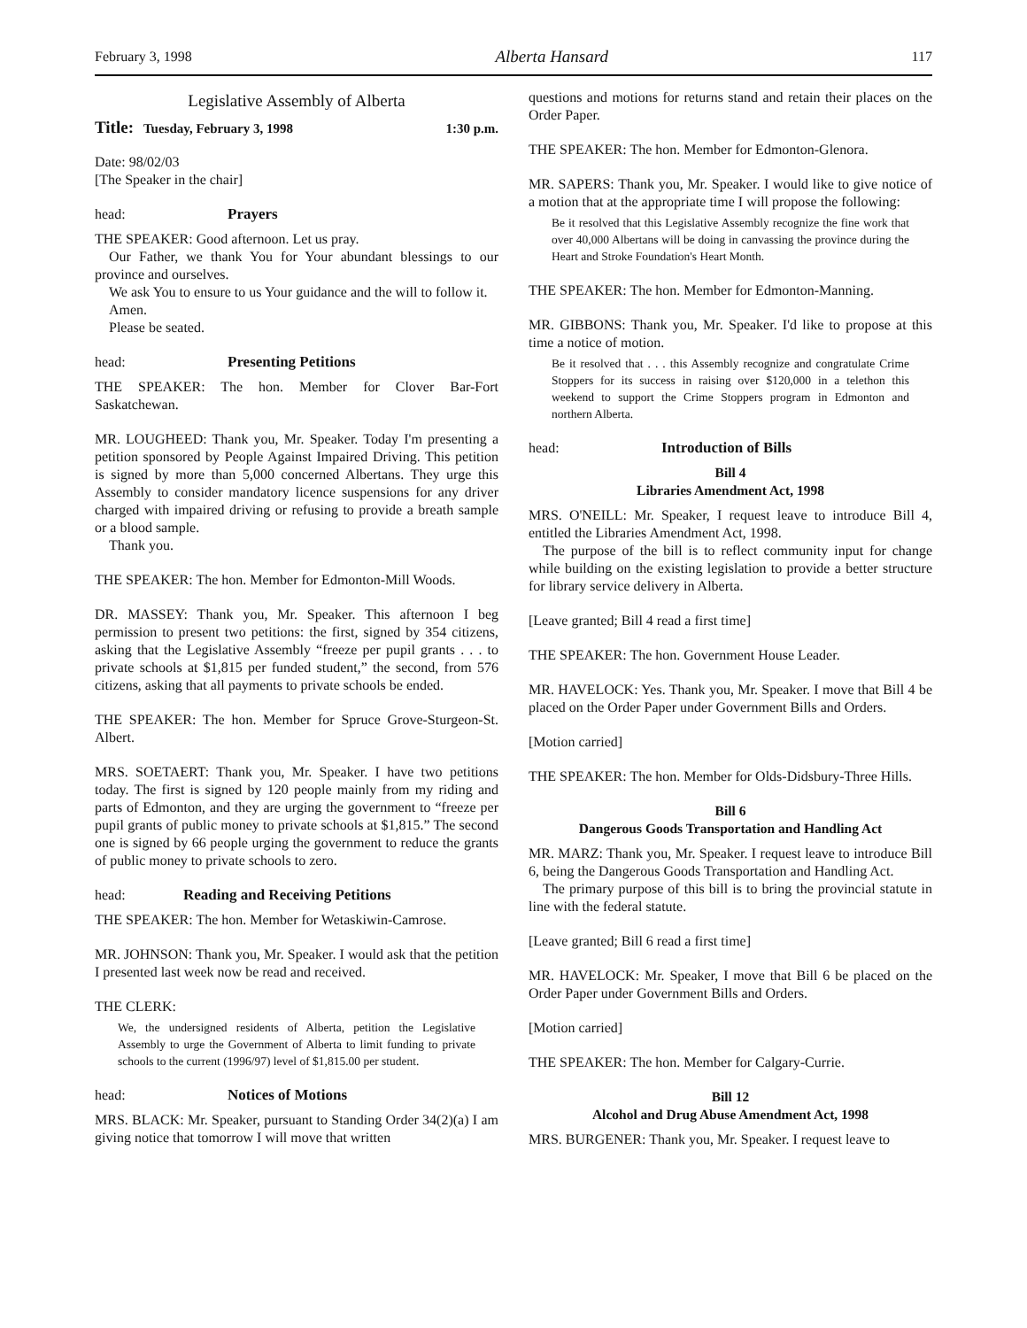February 3, 1998 Alberta Hansard 117
Legislative Assembly of Alberta
Title: Tuesday, February 3, 1998 1:30 p.m.
Date: 98/02/03
[The Speaker in the chair]
head: Prayers
THE SPEAKER: Good afternoon. Let us pray.
Our Father, we thank You for Your abundant blessings to our province and ourselves.
We ask You to ensure to us Your guidance and the will to follow it.
Amen.
Please be seated.
head: Presenting Petitions
THE SPEAKER: The hon. Member for Clover Bar-Fort Saskatchewan.
MR. LOUGHEED: Thank you, Mr. Speaker. Today I'm presenting a petition sponsored by People Against Impaired Driving. This petition is signed by more than 5,000 concerned Albertans. They urge this Assembly to consider mandatory licence suspensions for any driver charged with impaired driving or refusing to provide a breath sample or a blood sample.
Thank you.
THE SPEAKER: The hon. Member for Edmonton-Mill Woods.
DR. MASSEY: Thank you, Mr. Speaker. This afternoon I beg permission to present two petitions: the first, signed by 354 citizens, asking that the Legislative Assembly “freeze per pupil grants . . . to private schools at $1,815 per funded student,” the second, from 576 citizens, asking that all payments to private schools be ended.
THE SPEAKER: The hon. Member for Spruce Grove-Sturgeon-St. Albert.
MRS. SOETAERT: Thank you, Mr. Speaker. I have two petitions today. The first is signed by 120 people mainly from my riding and parts of Edmonton, and they are urging the government to “freeze per pupil grants of public money to private schools at $1,815.” The second one is signed by 66 people urging the government to reduce the grants of public money to private schools to zero.
head: Reading and Receiving Petitions
THE SPEAKER: The hon. Member for Wetaskiwin-Camrose.
MR. JOHNSON: Thank you, Mr. Speaker. I would ask that the petition I presented last week now be read and received.
THE CLERK:
We, the undersigned residents of Alberta, petition the Legislative Assembly to urge the Government of Alberta to limit funding to private schools to the current (1996/97) level of $1,815.00 per student.
head: Notices of Motions
MRS. BLACK: Mr. Speaker, pursuant to Standing Order 34(2)(a) I am giving notice that tomorrow I will move that written
questions and motions for returns stand and retain their places on the Order Paper.
THE SPEAKER: The hon. Member for Edmonton-Glenora.
MR. SAPERS: Thank you, Mr. Speaker. I would like to give notice of a motion that at the appropriate time I will propose the following:
Be it resolved that this Legislative Assembly recognize the fine work that over 40,000 Albertans will be doing in canvassing the province during the Heart and Stroke Foundation's Heart Month.
THE SPEAKER: The hon. Member for Edmonton-Manning.
MR. GIBBONS: Thank you, Mr. Speaker. I'd like to propose at this time a notice of motion.
Be it resolved that . . . this Assembly recognize and congratulate Crime Stoppers for its success in raising over $120,000 in a telethon this weekend to support the Crime Stoppers program in Edmonton and northern Alberta.
head: Introduction of Bills
Bill 4
Libraries Amendment Act, 1998
MRS. O'NEILL: Mr. Speaker, I request leave to introduce Bill 4, entitled the Libraries Amendment Act, 1998.
The purpose of the bill is to reflect community input for change while building on the existing legislation to provide a better structure for library service delivery in Alberta.
[Leave granted; Bill 4 read a first time]
THE SPEAKER: The hon. Government House Leader.
MR. HAVELOCK: Yes. Thank you, Mr. Speaker. I move that Bill 4 be placed on the Order Paper under Government Bills and Orders.
[Motion carried]
THE SPEAKER: The hon. Member for Olds-Didsbury-Three Hills.
Bill 6
Dangerous Goods Transportation and Handling Act
MR. MARZ: Thank you, Mr. Speaker. I request leave to introduce Bill 6, being the Dangerous Goods Transportation and Handling Act.
The primary purpose of this bill is to bring the provincial statute in line with the federal statute.
[Leave granted; Bill 6 read a first time]
MR. HAVELOCK: Mr. Speaker, I move that Bill 6 be placed on the Order Paper under Government Bills and Orders.
[Motion carried]
THE SPEAKER: The hon. Member for Calgary-Currie.
Bill 12
Alcohol and Drug Abuse Amendment Act, 1998
MRS. BURGENER: Thank you, Mr. Speaker. I request leave to